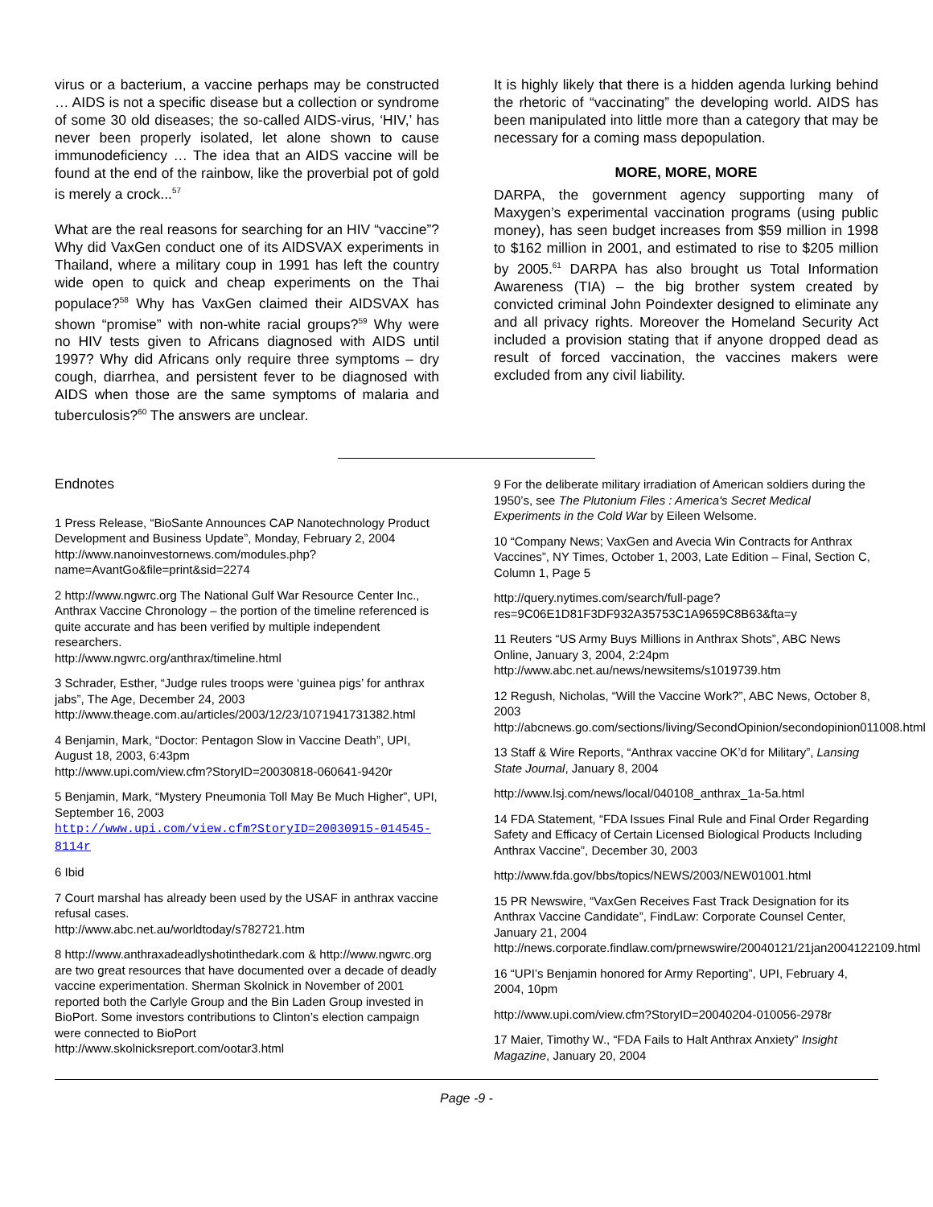virus or a bacterium, a vaccine perhaps may be constructed … AIDS is not a specific disease but a collection or syndrome of some 30 old diseases; the so-called AIDS-virus, ‘HIV,’ has never been properly isolated, let alone shown to cause immunodeficiency … The idea that an AIDS vaccine will be found at the end of the rainbow, like the proverbial pot of gold is merely a crock...<sup>57</sup>
What are the real reasons for searching for an HIV “vaccine”? Why did VaxGen conduct one of its AIDSVAX experiments in Thailand, where a military coup in 1991 has left the country wide open to quick and cheap experiments on the Thai populace?<sup>58</sup> Why has VaxGen claimed their AIDSVAX has shown “promise” with non-white racial groups?<sup>59</sup> Why were no HIV tests given to Africans diagnosed with AIDS until 1997? Why did Africans only require three symptoms – dry cough, diarrhea, and persistent fever to be diagnosed with AIDS when those are the same symptoms of malaria and tuberculosis?<sup>60</sup> The answers are unclear.
It is highly likely that there is a hidden agenda lurking behind the rhetoric of “vaccinating” the developing world. AIDS has been manipulated into little more than a category that may be necessary for a coming mass depopulation.
MORE, MORE, MORE
DARPA, the government agency supporting many of Maxygen’s experimental vaccination programs (using public money), has seen budget increases from $59 million in 1998 to $162 million in 2001, and estimated to rise to $205 million by 2005.<sup>61</sup> DARPA has also brought us Total Information Awareness (TIA) – the big brother system created by convicted criminal John Poindexter designed to eliminate any and all privacy rights. Moreover the Homeland Security Act included a provision stating that if anyone dropped dead as result of forced vaccination, the vaccines makers were excluded from any civil liability.
Endnotes
1 Press Release, “BioSante Announces CAP Nanotechnology Product Development and Business Update”, Monday, February 2, 2004
http://www.nanoinvestornews.com/modules.php?name=AvantGo&file=print&sid=2274
2 http://www.ngwrc.org The National Gulf War Resource Center Inc., Anthrax Vaccine Chronology – the portion of the timeline referenced is quite accurate and has been verified by multiple independent researchers.
http://www.ngwrc.org/anthrax/timeline.html
3 Schrader, Esther, “Judge rules troops were ‘guinea pigs’ for anthrax jabs”, The Age, December 24, 2003
http://www.theage.com.au/articles/2003/12/23/1071941731382.html
4 Benjamin, Mark, “Doctor: Pentagon Slow in Vaccine Death”, UPI, August 18, 2003, 6:43pm
http://www.upi.com/view.cfm?StoryID=20030818-060641-9420r
5 Benjamin, Mark, “Mystery Pneumonia Toll May Be Much Higher”, UPI, September 16, 2003
http://www.upi.com/view.cfm?StoryID=20030915-014545-8114r
6 Ibid
7 Court marshal has already been used by the USAF in anthrax vaccine refusal cases.
http://www.abc.net.au/worldtoday/s782721.htm
8 http://www.anthraxadeadlyshotinthedark.com & http://www.ngwrc.org are two great resources that have documented over a decade of deadly vaccine experimentation. Sherman Skolnick in November of 2001 reported both the Carlyle Group and the Bin Laden Group invested in BioPort. Some investors contributions to Clinton’s election campaign were connected to BioPort
http://www.skolnicksreport.com/ootar3.html
9 For the deliberate military irradiation of American soldiers during the 1950’s, see The Plutonium Files : America's Secret Medical Experiments in the Cold War by Eileen Welsome.
10 “Company News; VaxGen and Avecia Win Contracts for Anthrax Vaccines”, NY Times, October 1, 2003, Late Edition – Final, Section C, Column 1, Page 5
http://query.nytimes.com/search/full-page?res=9C06E1D81F3DF932A35753C1A9659C8B63&fta=y
11 Reuters “US Army Buys Millions in Anthrax Shots”, ABC News Online, January 3, 2004, 2:24pm
http://www.abc.net.au/news/newsitems/s1019739.htm
12 Regush, Nicholas, “Will the Vaccine Work?”, ABC News, October 8, 2003
http://abcnews.go.com/sections/living/SecondOpinion/secondopinion011008.html
13 Staff & Wire Reports, “Anthrax vaccine OK’d for Military”, Lansing State Journal, January 8, 2004
http://www.lsj.com/news/local/040108_anthrax_1a-5a.html
14 FDA Statement, “FDA Issues Final Rule and Final Order Regarding Safety and Efficacy of Certain Licensed Biological Products Including Anthrax Vaccine”, December 30, 2003
http://www.fda.gov/bbs/topics/NEWS/2003/NEW01001.html
15 PR Newswire, “VaxGen Receives Fast Track Designation for its Anthrax Vaccine Candidate”, FindLaw: Corporate Counsel Center, January 21, 2004
http://news.corporate.findlaw.com/prnewswire/20040121/21jan2004122109.html
16 “UPI’s Benjamin honored for Army Reporting”, UPI, February 4, 2004, 10pm
http://www.upi.com/view.cfm?StoryID=20040204-010056-2978r
17 Maier, Timothy W., “FDA Fails to Halt Anthrax Anxiety” Insight Magazine, January 20, 2004
Page -9 -